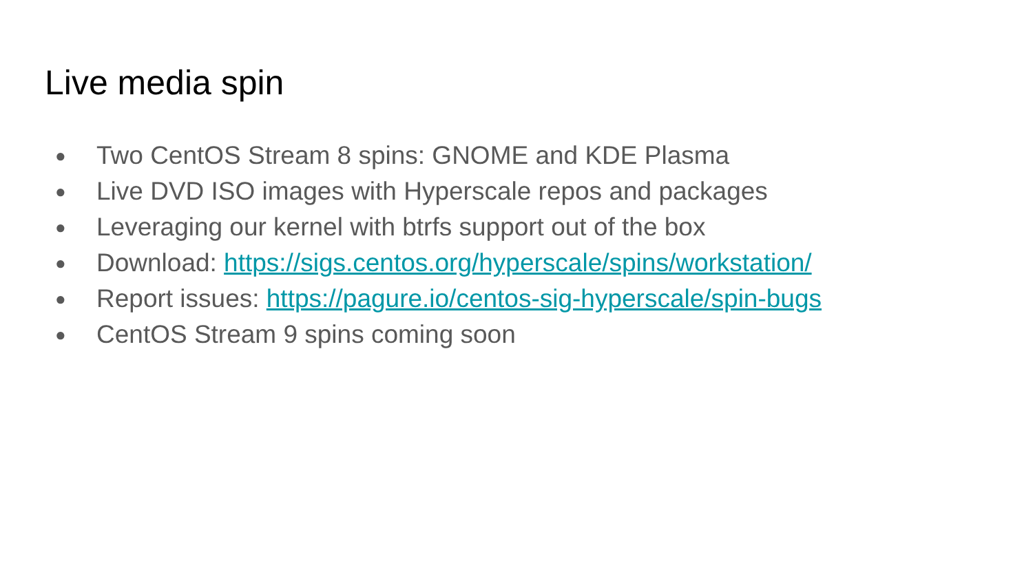Live media spin
● Two CentOS Stream 8 spins: GNOME and KDE Plasma
● Live DVD ISO images with Hyperscale repos and packages
● Leveraging our kernel with btrfs support out of the box
● Download: https://sigs.centos.org/hyperscale/spins/workstation/
● Report issues: https://pagure.io/centos-sig-hyperscale/spin-bugs
● CentOS Stream 9 spins coming soon